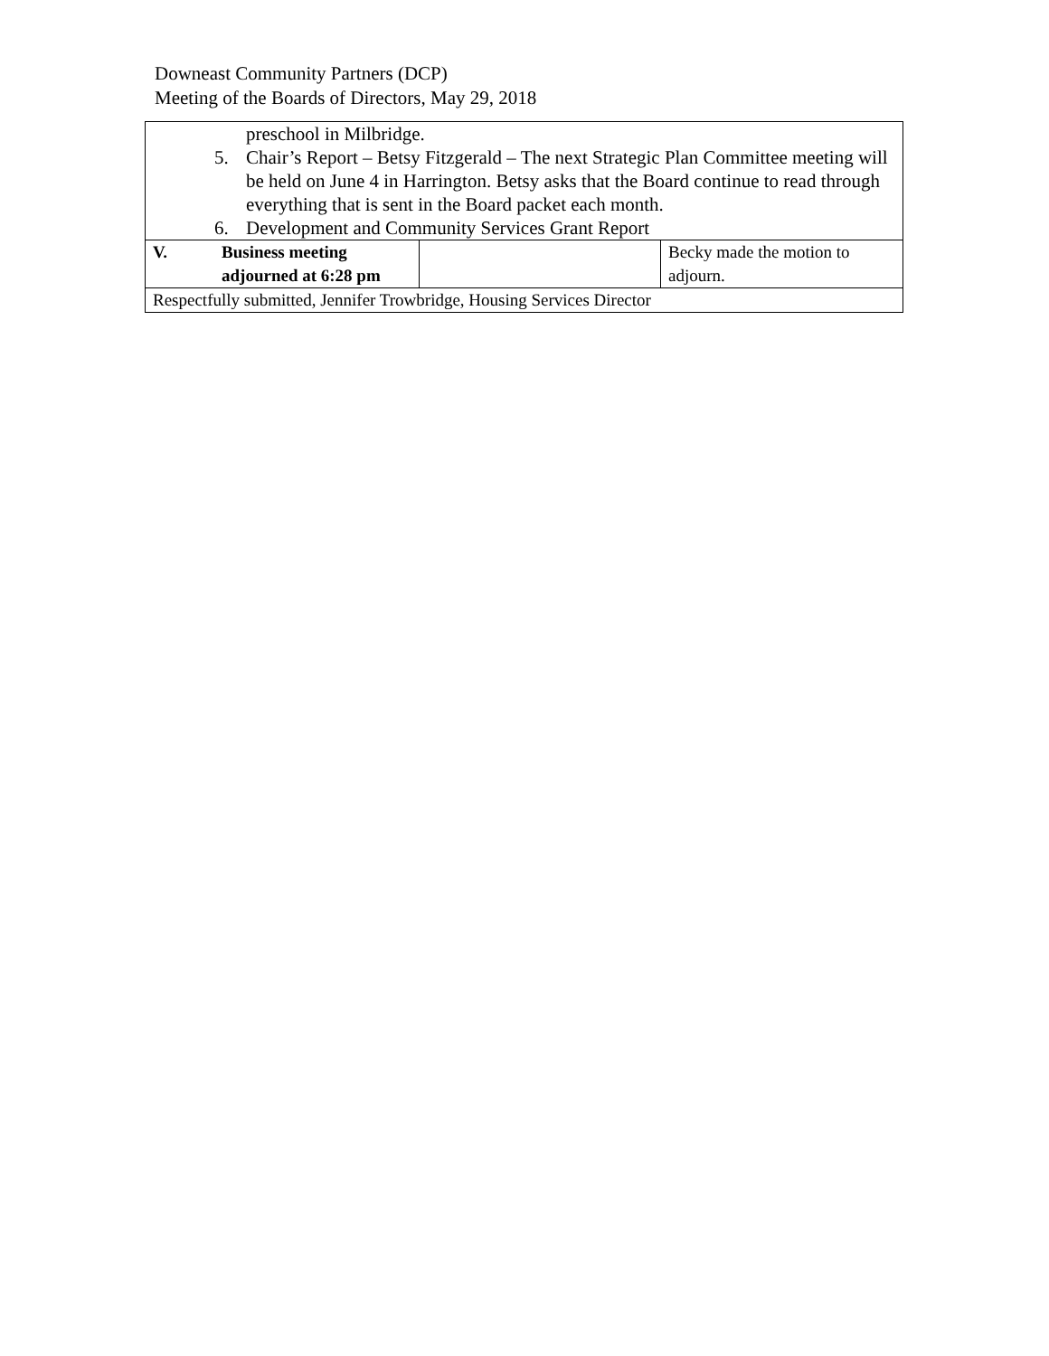Downeast Community Partners (DCP)
Meeting of the Boards of Directors, May 29, 2018
| preschool in Milbridge. 5. Chair’s Report – Betsy Fitzgerald – The next Strategic Plan Committee meeting will be held on June 4 in Harrington. Betsy asks that the Board continue to read through everything that is sent in the Board packet each month. 6. Development and Community Services Grant Report | | | |
| V. | Business meeting adjourned at 6:28 pm | | Becky made the motion to adjourn. |
| Respectfully submitted, Jennifer Trowbridge, Housing Services Director | | | |